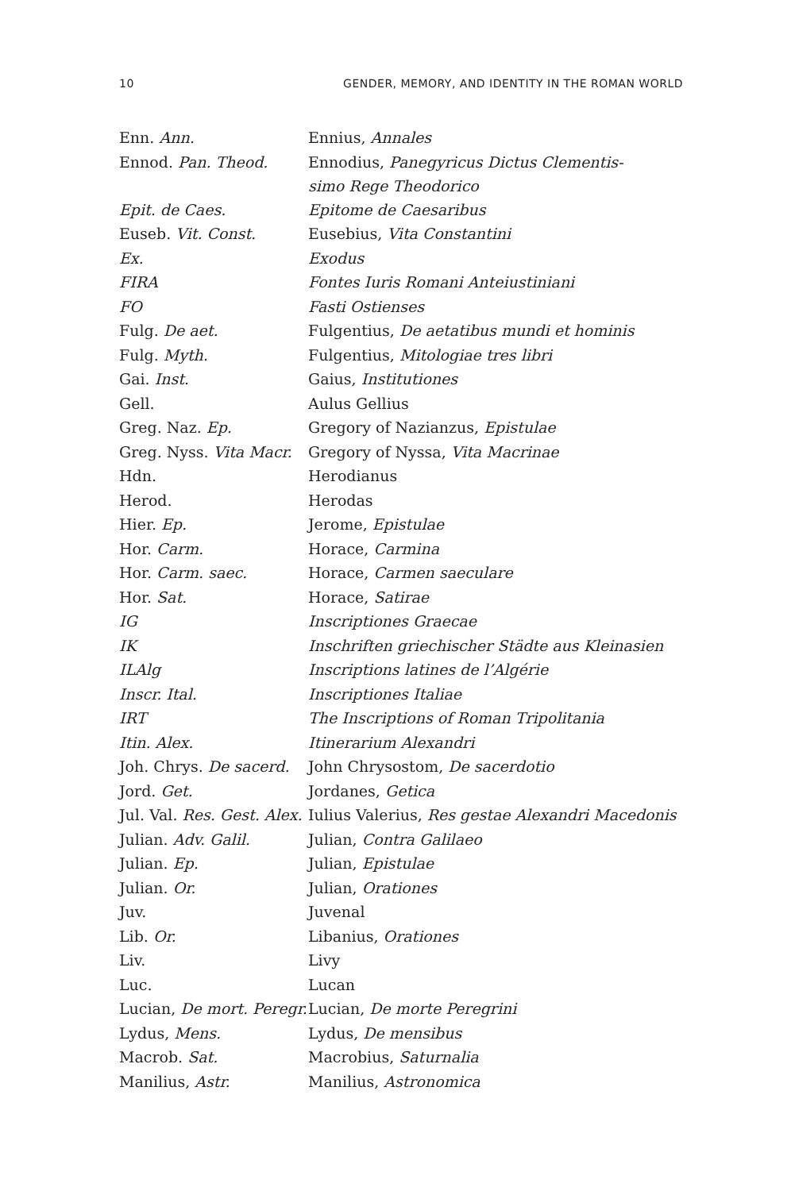10 GENDER, MEMORY, AND IDENTITY IN THE ROMAN WORLD
| Enn. Ann. | Ennius, Annales |
| Ennod. Pan. Theod. | Ennodius, Panegyricus Dictus Clementis- simo Rege Theodorico |
| Epit. de Caes. | Epitome de Caesaribus |
| Euseb. Vit. Const. | Eusebius, Vita Constantini |
| Ex. | Exodus |
| FIRA | Fontes Iuris Romani Anteiustiniani |
| FO | Fasti Ostienses |
| Fulg. De aet. | Fulgentius, De aetatibus mundi et hominis |
| Fulg. Myth. | Fulgentius, Mitologiae tres libri |
| Gai. Inst. | Gaius, Institutiones |
| Gell. | Aulus Gellius |
| Greg. Naz. Ep. | Gregory of Nazianzus, Epistulae |
| Greg. Nyss. Vita Macr. | Gregory of Nyssa, Vita Macrinae |
| Hdn. | Herodianus |
| Herod. | Herodas |
| Hier. Ep. | Jerome, Epistulae |
| Hor. Carm. | Horace, Carmina |
| Hor. Carm. saec. | Horace, Carmen saeculare |
| Hor. Sat. | Horace, Satirae |
| IG | Inscriptiones Graecae |
| IK | Inschriften griechischer Städte aus Kleinasien |
| ILAlg | Inscriptions latines de l’Algérie |
| Inscr. Ital. | Inscriptiones Italiae |
| IRT | The Inscriptions of Roman Tripolitania |
| Itin. Alex. | Itinerarium Alexandri |
| Joh. Chrys. De sacerd. | John Chrysostom, De sacerdotio |
| Jord. Get. | Jordanes, Getica |
| Jul. Val. Res. Gest. Alex. | Iulius Valerius, Res gestae Alexandri Macedonis |
| Julian. Adv. Galil. | Julian, Contra Galilaeo |
| Julian. Ep. | Julian, Epistulae |
| Julian. Or. | Julian, Orationes |
| Juv. | Juvenal |
| Lib. Or. | Libanius, Orationes |
| Liv. | Livy |
| Luc. | Lucan |
| Lucian, De mort. Peregr. | Lucian, De morte Peregrini |
| Lydus, Mens. | Lydus, De mensibus |
| Macrob. Sat. | Macrobius, Saturnalia |
| Manilius, Astr. | Manilius, Astronomica |